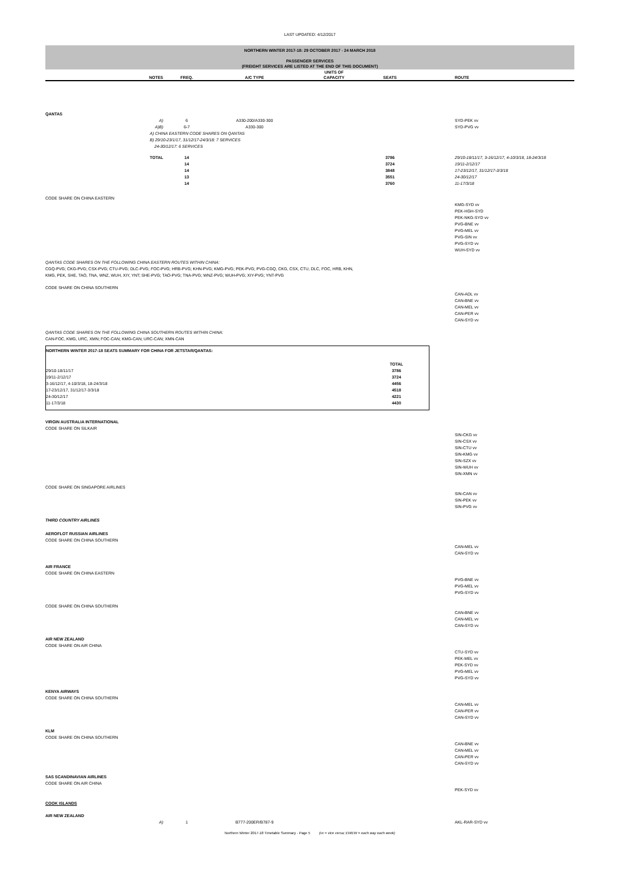LAST UPDATED: 4/12/2017
NORTHERN WINTER 2017-18: 29 OCTOBER 2017 - 24 MARCH 2018
PASSENGER SERVICES
(FREIGHT SERVICES ARE LISTED AT THE END OF THIS DOCUMENT)
| | NOTES | FREQ. | A/C TYPE | UNITS OF CAPACITY | SEATS | | ROUTE |
| --- | --- | --- | --- | --- | --- | --- | --- |
| QANTAS | | | | | | | |
| | A) | 6 | A330-200/A330-300 | | | | SYD-PEK vv |
| | A)B) | 6-7 | A330-300 | | | | SYD-PVG vv |
| | A) CHINA EASTERN CODE SHARES ON QANTAS B) 29/10-23/1/17, 31/12/17-24/3/18: 7 SERVICES 24-30/12/17: 6 SERVICES | | | | | | |
| | TOTAL | 14 | | | 3786 | | 29/10-18/11/17, 3-16/12/17, 4-10/3/18, 18-24/3/18 |
| | | 14 | | | 3724 | | 19/11-2/12/17 |
| | | 14 | | | 3848 | | 17-23/12/17, 31/12/17-3/3/18 |
| | | 13 | | | 3551 | | 24-30/12/17 |
| | | 14 | | | 3760 | | 11-17/3/18 |
| CODE SHARE ON CHINA EASTERN | | | | | | | |
| | | | | | | | KMG-SYD vv PEK-HGH-SYD PEK-NKG-SYD vv PVG-BNE vv PVG-MEL vv PVG-SIN vv PVG-SYD vv WUH-SYD vv |
| QANTAS CODE SHARES ON THE FOLLOWING CHINA EASTERN ROUTES WITHIN CHINA: CGQ-PVG; CKG-PVG; CSX-PVG; CTU-PVG; DLC-PVG; FOC-PVG; HRB-PVG; KHN-PVG; KMG-PVG; PEK-PVG; PVG-CGQ, CKG, CSX, CTU, DLC, FOC, HRB, KHN, KMG, PEK, SHE, TAO, TNA, WNZ, WUH, XIY, YNT; SHE-PVG; TAO-PVG; TNA-PVG; WNZ-PVG; WUH-PVG; XIY-PVG; YNT-PVG | | | | | | | |
| CODE SHARE ON CHINA SOUTHERN | | | | | | | |
| | | | | | | | CAN-ADL vv CAN-BNE vv CAN-MEL vv CAN-PER vv CAN-SYD vv |
| QANTAS CODE SHARES ON THE FOLLOWING CHINA SOUTHERN ROUTES WITHIN CHINA: CAN-FOC, KMG, URC, XMN; FOC-CAN; KMG-CAN; URC-CAN; XMN-CAN | | | | | | | |
| NORTHERN WINTER 2017-18 SEATS SUMMARY FOR CHINA FOR JETSTAR/QANTAS: | | |
| --- | --- | --- |
| | TOTAL | |
| 29/10-18/11/17 | 3786 | |
| 19/11-2/12/17 | 3724 | |
| 3-16/12/17, 4-10/3/18, 18-24/3/18 | 4456 | |
| 17-23/12/17, 31/12/17-3/3/18 | 4518 | |
| 24-30/12/17 | 4221 | |
| 11-17/3/18 | 4430 | |
| VIRGIN AUSTRALIA INTERNATIONAL CODE SHARE ON SILKAIR | | | | | | | |
| | | | | | | | SIN-CKG vv SIN-CSX vv SIN-CTU vv SIN-KMG vv SIN-SZX vv SIN-WUH vv SIN-XMN vv |
| CODE SHARE ON SINGAPORE AIRLINES | | | | | | | |
| | | | | | | | SIN-CAN vv SIN-PEK vv SIN-PVG vv |
| THIRD COUNTRY AIRLINES | | | | | | | |
| AEROFLOT RUSSIAN AIRLINES CODE SHARE ON CHINA SOUTHERN | | | | | | | |
| | | | | | | | CAN-MEL vv CAN-SYD vv |
| AIR FRANCE CODE SHARE ON CHINA EASTERN | | | | | | | |
| | | | | | | | PVG-BNE vv PVG-MEL vv PVG-SYD vv |
| CODE SHARE ON CHINA SOUTHERN | | | | | | | |
| | | | | | | | CAN-BNE vv CAN-MEL vv CAN-SYD vv |
| AIR NEW ZEALAND CODE SHARE ON AIR CHINA | | | | | | | |
| | | | | | | | CTU-SYD vv PEK-MEL vv PEK-SYD vv PVG-MEL vv PVG-SYD vv |
| KENYA AIRWAYS CODE SHARE ON CHINA SOUTHERN | | | | | | | |
| | | | | | | | CAN-MEL vv CAN-PER vv CAN-SYD vv |
| KLM CODE SHARE ON CHINA SOUTHERN | | | | | | | |
| | | | | | | | CAN-BNE vv CAN-MEL vv CAN-PER vv CAN-SYD vv |
| SAS SCANDINAVIAN AIRLINES CODE SHARE ON AIR CHINA | | | | | | | |
| | | | | | | | PEK-SYD vv |
| COOK ISLANDS | | | | | | | |
| AIR NEW ZEALAND | | | | | | | |
| | A) | 1 | B777-200ER/B787-9 | | | | AKL-RAR-SYD vv |
Northern Winter 2017-18 Timetable Summary - Page 5 (vv = vice versa; EWEW = each way each week)